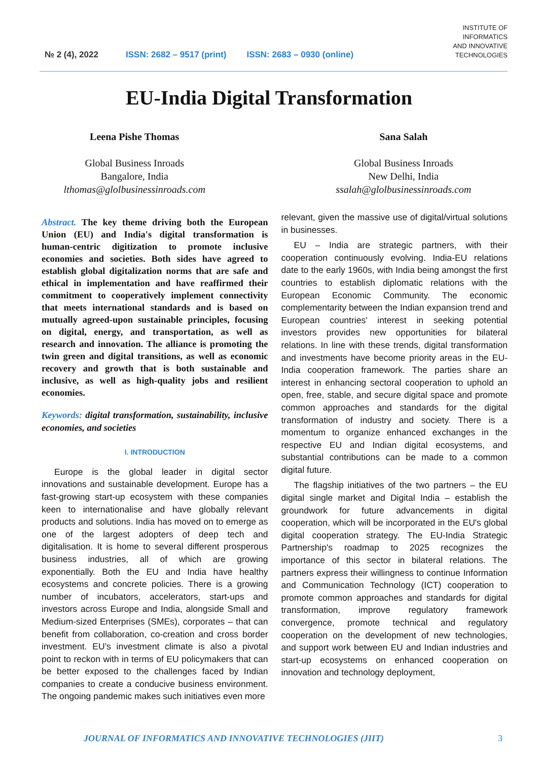№ 2 (4), 2022 ISSN: 2682 – 9517 (print) ISSN: 2683 – 0930 (online) INSTITUTE OF
INFORMATICS
AND INNOVATIVE
TECHNOLOGIES
EU-India Digital Transformation
Leena Pishe Thomas
Global Business Inroads
Bangalore, India
lthomas@glolbusinessinroads.com
Sana Salah
Global Business Inroads
New Delhi, India
ssalah@glolbusinessinroads.com
Abstract. The key theme driving both the European Union (EU) and India's digital transformation is human-centric digitization to promote inclusive economies and societies. Both sides have agreed to establish global digitalization norms that are safe and ethical in implementation and have reaffirmed their commitment to cooperatively implement connectivity that meets international standards and is based on mutually agreed-upon sustainable principles, focusing on digital, energy, and transportation, as well as research and innovation. The alliance is promoting the twin green and digital transitions, as well as economic recovery and growth that is both sustainable and inclusive, as well as high-quality jobs and resilient economies.
Keywords: digital transformation, sustainability, inclusive economies, and societies
I. INTRODUCTION
Europe is the global leader in digital sector innovations and sustainable development. Europe has a fast-growing start-up ecosystem with these companies keen to internationalise and have globally relevant products and solutions. India has moved on to emerge as one of the largest adopters of deep tech and digitalisation. It is home to several different prosperous business industries, all of which are growing exponentially. Both the EU and India have healthy ecosystems and concrete policies. There is a growing number of incubators, accelerators, start-ups and investors across Europe and India, alongside Small and Medium-sized Enterprises (SMEs), corporates – that can benefit from collaboration, co-creation and cross border investment. EU’s investment climate is also a pivotal point to reckon with in terms of EU policymakers that can be better exposed to the challenges faced by Indian companies to create a conducive business environment. The ongoing pandemic makes such initiatives even more
relevant, given the massive use of digital/virtual solutions in businesses.
EU – India are strategic partners, with their cooperation continuously evolving. India-EU relations date to the early 1960s, with India being amongst the first countries to establish diplomatic relations with the European Economic Community. The economic complementarity between the Indian expansion trend and European countries' interest in seeking potential investors provides new opportunities for bilateral relations. In line with these trends, digital transformation and investments have become priority areas in the EU-India cooperation framework. The parties share an interest in enhancing sectoral cooperation to uphold an open, free, stable, and secure digital space and promote common approaches and standards for the digital transformation of industry and society. There is a momentum to organize enhanced exchanges in the respective EU and Indian digital ecosystems, and substantial contributions can be made to a common digital future.
The flagship initiatives of the two partners – the EU digital single market and Digital India – establish the groundwork for future advancements in digital cooperation, which will be incorporated in the EU's global digital cooperation strategy. The EU-India Strategic Partnership's roadmap to 2025 recognizes the importance of this sector in bilateral relations. The partners express their willingness to continue Information and Communication Technology (ICT) cooperation to promote common approaches and standards for digital transformation, improve regulatory framework convergence, promote technical and regulatory cooperation on the development of new technologies, and support work between EU and Indian industries and start-up ecosystems on enhanced cooperation on innovation and technology deployment,
JOURNAL OF INFORMATICS AND INNOVATIVE TECHNOLOGIES (JIIT) 3